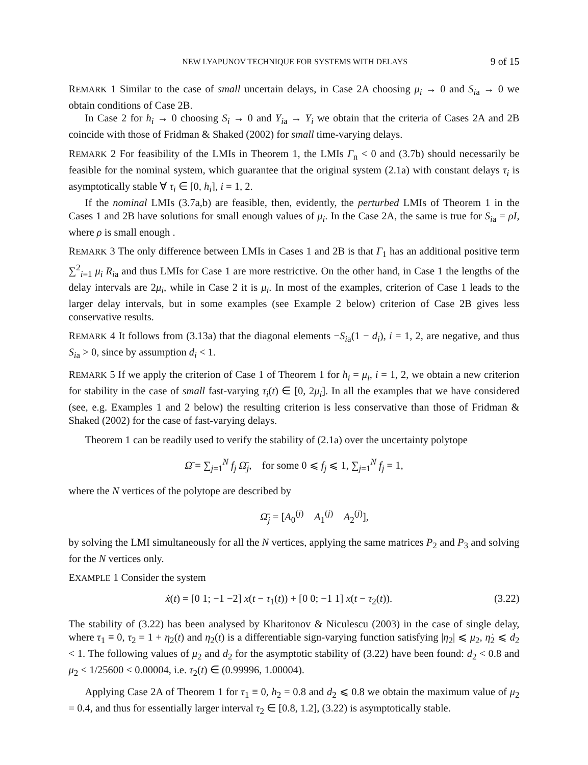NEW LYAPUNOV TECHNIQUE FOR SYSTEMS WITH DELAYS 9 of 15
REMARK 1 Similar to the case of small uncertain delays, in Case 2A choosing μ<sub>i</sub> → 0 and S<sub>ia</sub> → 0 we obtain conditions of Case 2B.
In Case 2 for h<sub>i</sub> → 0 choosing S<sub>i</sub> → 0 and Y<sub>ia</sub> → Y<sub>i</sub> we obtain that the criteria of Cases 2A and 2B coincide with those of Fridman & Shaked (2002) for small time-varying delays.
REMARK 2 For feasibility of the LMIs in Theorem 1, the LMIs Γ<sub>n</sub> < 0 and (3.7b) should necessarily be feasible for the nominal system, which guarantee that the original system (2.1a) with constant delays τ<sub>i</sub> is asymptotically stable ∀ τ<sub>i</sub> ∈ [0, h<sub>i</sub>], i = 1, 2.
If the nominal LMIs (3.7a,b) are feasible, then, evidently, the perturbed LMIs of Theorem 1 in the Cases 1 and 2B have solutions for small enough values of μ<sub>i</sub>. In the Case 2A, the same is true for S<sub>ia</sub> = ρI, where ρ is small enough .
REMARK 3 The only difference between LMIs in Cases 1 and 2B is that Γ<sub>1</sub> has an additional positive term ∑<sup>2</sup><sub>i=1</sub> μ<sub>i</sub> R<sub>ia</sub> and thus LMIs for Case 1 are more restrictive. On the other hand, in Case 1 the lengths of the delay intervals are 2μ<sub>i</sub>, while in Case 2 it is μ<sub>i</sub>. In most of the examples, criterion of Case 1 leads to the larger delay intervals, but in some examples (see Example 2 below) criterion of Case 2B gives less conservative results.
REMARK 4 It follows from (3.13a) that the diagonal elements −S<sub>ia</sub>(1 − d<sub>i</sub>), i = 1, 2, are negative, and thus S<sub>ia</sub> > 0, since by assumption d<sub>i</sub> < 1.
REMARK 5 If we apply the criterion of Case 1 of Theorem 1 for h<sub>i</sub> = μ<sub>i</sub>, i = 1, 2, we obtain a new criterion for stability in the case of small fast-varying τ<sub>i</sub>(t) ∈ [0, 2μ<sub>i</sub>]. In all the examples that we have considered (see, e.g. Examples 1 and 2 below) the resulting criterion is less conservative than those of Fridman & Shaked (2002) for the case of fast-varying delays.
Theorem 1 can be readily used to verify the stability of (2.1a) over the uncertainty polytope
Ω̄ = ∑<sub>j=1</sub><sup>N</sup> f<sub>j</sub> Ω̄<sub>j</sub>, for some 0 ⩽ f<sub>j</sub> ⩽ 1, ∑<sub>j=1</sub><sup>N</sup> f<sub>j</sub> = 1,
where the N vertices of the polytope are described by
Ω̄<sub>j</sub> = [A<sub>0</sub><sup>(j)</sup> A<sub>1</sub><sup>(j)</sup> A<sub>2</sub><sup>(j)</sup>],
by solving the LMI simultaneously for all the N vertices, applying the same matrices P<sub>2</sub> and P<sub>3</sub> and solving for the N vertices only.
EXAMPLE 1 Consider the system
ẋ(t) = [0 1; −1 −2] x(t − τ<sub>1</sub>(t)) + [0 0; −1 1] x(t − τ<sub>2</sub>(t)). (3.22)
The stability of (3.22) has been analysed by Kharitonov & Niculescu (2003) in the case of single delay, where τ<sub>1</sub> ≡ 0, τ<sub>2</sub> = 1 + η<sub>2</sub>(t) and η<sub>2</sub>(t) is a differentiable sign-varying function satisfying |η<sub>2</sub>| ⩽ μ<sub>2</sub>, η̇<sub>2</sub> ⩽ d<sub>2</sub> < 1. The following values of μ<sub>2</sub> and d<sub>2</sub> for the asymptotic stability of (3.22) have been found: d<sub>2</sub> < 0.8 and μ<sub>2</sub> < 1/25600 < 0.00004, i.e. τ<sub>2</sub>(t) ∈ (0.99996, 1.00004).
Applying Case 2A of Theorem 1 for τ<sub>1</sub> ≡ 0, h<sub>2</sub> = 0.8 and d<sub>2</sub> ⩽ 0.8 we obtain the maximum value of μ<sub>2</sub> = 0.4, and thus for essentially larger interval τ<sub>2</sub> ∈ [0.8, 1.2], (3.22) is asymptotically stable.